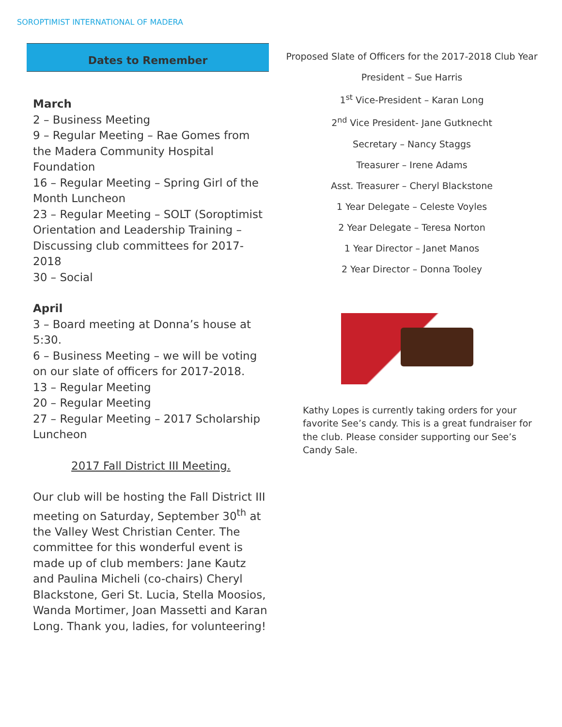SOROPTIMIST INTERNATIONAL OF MADERA
Dates to Remember
March
2 – Business Meeting
9 – Regular Meeting – Rae Gomes from the Madera Community Hospital Foundation
16 – Regular Meeting – Spring Girl of the Month Luncheon
23 – Regular Meeting – SOLT (Soroptimist Orientation and Leadership Training – Discussing club committees for 2017-2018
30 – Social
April
3 – Board meeting at Donna’s house at 5:30.
6 – Business Meeting – we will be voting on our slate of officers for 2017-2018.
13 – Regular Meeting
20 – Regular Meeting
27 – Regular Meeting – 2017 Scholarship Luncheon
2017 Fall District III Meeting.
Our club will be hosting the Fall District III meeting on Saturday, September 30<sup>th</sup> at the Valley West Christian Center. The committee for this wonderful event is made up of club members: Jane Kautz and Paulina Micheli (co-chairs) Cheryl Blackstone, Geri St. Lucia, Stella Moosios, Wanda Mortimer, Joan Massetti and Karan Long. Thank you, ladies, for volunteering!
Proposed Slate of Officers for the 2017-2018 Club Year
President – Sue Harris
1<sup>st</sup> Vice-President – Karan Long
2<sup>nd</sup> Vice President- Jane Gutknecht
Secretary – Nancy Staggs
Treasurer – Irene Adams
Asst. Treasurer – Cheryl Blackstone
1 Year Delegate – Celeste Voyles
2 Year Delegate – Teresa Norton
1 Year Director – Janet Manos
2 Year Director – Donna Tooley
Kathy Lopes is currently taking orders for your favorite See’s candy. This is a great fundraiser for the club. Please consider supporting our See’s Candy Sale.